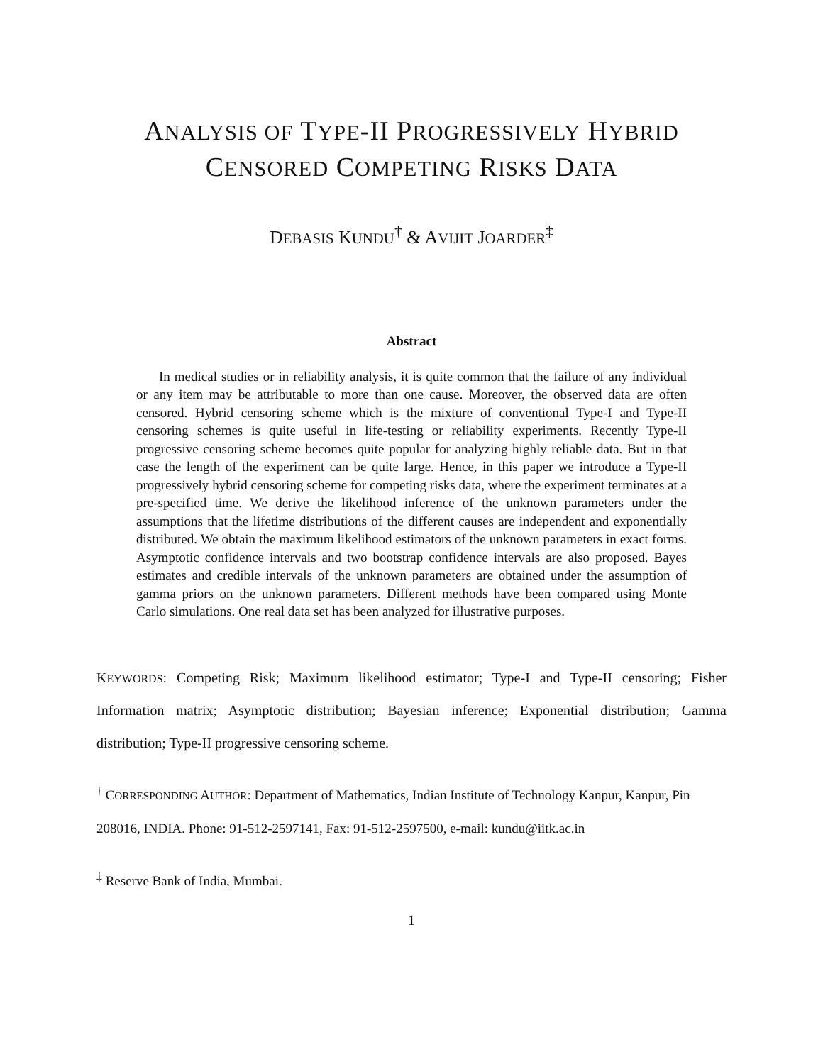ANALYSIS OF TYPE-II PROGRESSIVELY HYBRID
CENSORED COMPETING RISKS DATA
DEBASIS KUNDU<sup>†</sup> & AVIJIT JOARDER<sup>‡</sup>
Abstract
In medical studies or in reliability analysis, it is quite common that the failure of any individual or any item may be attributable to more than one cause. Moreover, the observed data are often censored. Hybrid censoring scheme which is the mixture of conventional Type-I and Type-II censoring schemes is quite useful in life-testing or reliability experiments. Recently Type-II progressive censoring scheme becomes quite popular for analyzing highly reliable data. But in that case the length of the experiment can be quite large. Hence, in this paper we introduce a Type-II progressively hybrid censoring scheme for competing risks data, where the experiment terminates at a pre-specified time. We derive the likelihood inference of the unknown parameters under the assumptions that the lifetime distributions of the different causes are independent and exponentially distributed. We obtain the maximum likelihood estimators of the unknown parameters in exact forms. Asymptotic confidence intervals and two bootstrap confidence intervals are also proposed. Bayes estimates and credible intervals of the unknown parameters are obtained under the assumption of gamma priors on the unknown parameters. Different methods have been compared using Monte Carlo simulations. One real data set has been analyzed for illustrative purposes.
KEYWORDS: Competing Risk; Maximum likelihood estimator; Type-I and Type-II censoring; Fisher Information matrix; Asymptotic distribution; Bayesian inference; Exponential distribution; Gamma distribution; Type-II progressive censoring scheme.
<sup>†</sup> CORRESPONDING AUTHOR: Department of Mathematics, Indian Institute of Technology Kanpur, Kanpur, Pin 208016, INDIA. Phone: 91-512-2597141, Fax: 91-512-2597500, e-mail: kundu@iitk.ac.in
<sup>‡</sup> Reserve Bank of India, Mumbai.
1